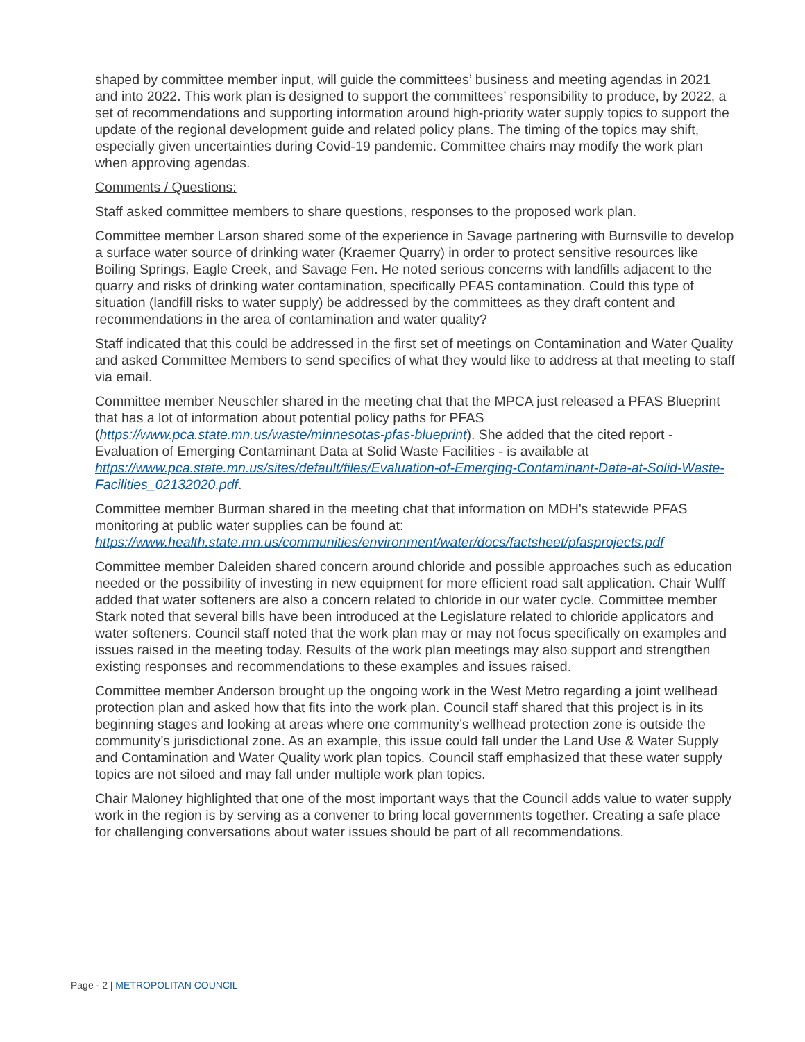shaped by committee member input, will guide the committees’ business and meeting agendas in 2021 and into 2022. This work plan is designed to support the committees’ responsibility to produce, by 2022, a set of recommendations and supporting information around high-priority water supply topics to support the update of the regional development guide and related policy plans. The timing of the topics may shift, especially given uncertainties during Covid-19 pandemic. Committee chairs may modify the work plan when approving agendas.
Comments / Questions:
Staff asked committee members to share questions, responses to the proposed work plan.
Committee member Larson shared some of the experience in Savage partnering with Burnsville to develop a surface water source of drinking water (Kraemer Quarry) in order to protect sensitive resources like Boiling Springs, Eagle Creek, and Savage Fen. He noted serious concerns with landfills adjacent to the quarry and risks of drinking water contamination, specifically PFAS contamination. Could this type of situation (landfill risks to water supply) be addressed by the committees as they draft content and recommendations in the area of contamination and water quality?
Staff indicated that this could be addressed in the first set of meetings on Contamination and Water Quality and asked Committee Members to send specifics of what they would like to address at that meeting to staff via email.
Committee member Neuschler shared in the meeting chat that the MPCA just released a PFAS Blueprint that has a lot of information about potential policy paths for PFAS (https://www.pca.state.mn.us/waste/minnesotas-pfas-blueprint). She added that the cited report - Evaluation of Emerging Contaminant Data at Solid Waste Facilities - is available at https://www.pca.state.mn.us/sites/default/files/Evaluation-of-Emerging-Contaminant-Data-at-Solid-Waste-Facilities_02132020.pdf.
Committee member Burman shared in the meeting chat that information on MDH's statewide PFAS monitoring at public water supplies can be found at: https://www.health.state.mn.us/communities/environment/water/docs/factsheet/pfasprojects.pdf
Committee member Daleiden shared concern around chloride and possible approaches such as education needed or the possibility of investing in new equipment for more efficient road salt application. Chair Wulff added that water softeners are also a concern related to chloride in our water cycle. Committee member Stark noted that several bills have been introduced at the Legislature related to chloride applicators and water softeners. Council staff noted that the work plan may or may not focus specifically on examples and issues raised in the meeting today. Results of the work plan meetings may also support and strengthen existing responses and recommendations to these examples and issues raised.
Committee member Anderson brought up the ongoing work in the West Metro regarding a joint wellhead protection plan and asked how that fits into the work plan. Council staff shared that this project is in its beginning stages and looking at areas where one community’s wellhead protection zone is outside the community’s jurisdictional zone. As an example, this issue could fall under the Land Use & Water Supply and Contamination and Water Quality work plan topics. Council staff emphasized that these water supply topics are not siloed and may fall under multiple work plan topics.
Chair Maloney highlighted that one of the most important ways that the Council adds value to water supply work in the region is by serving as a convener to bring local governments together. Creating a safe place for challenging conversations about water issues should be part of all recommendations.
Page - 2 | METROPOLITAN COUNCIL